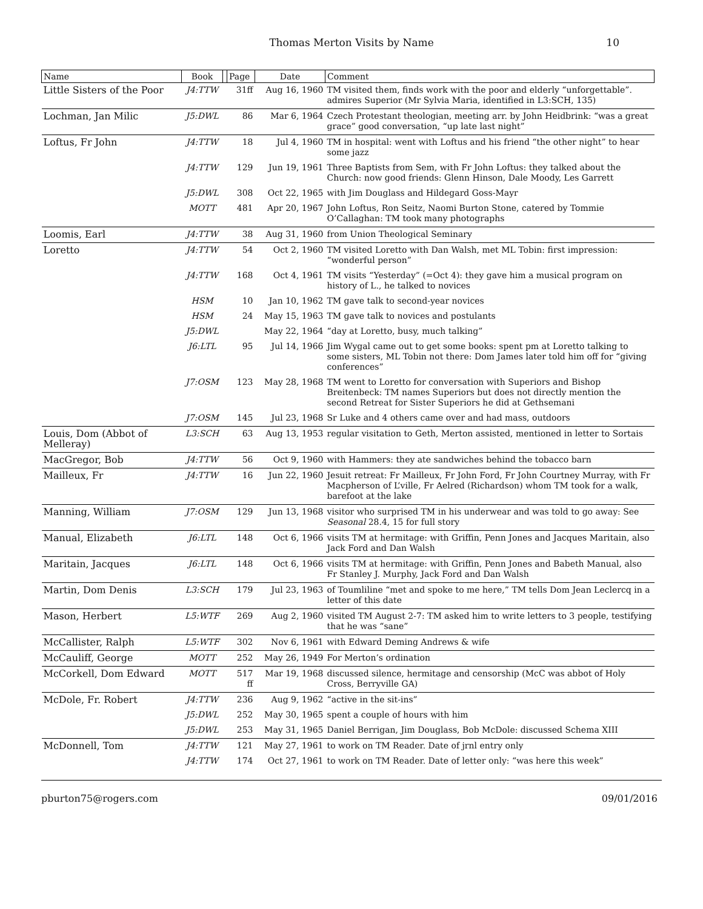Thomas Merton Visits by Name
10
| Name | Book | | Page | Date | Comment |
| --- | --- | --- | --- | --- | --- |
| Little Sisters of the Poor | J4:TTW | | 31ff | Aug 16, 1960 | TM visited them, finds work with the poor and elderly “unforgettable”. admires Superior (Mr Sylvia Maria, identified in L3:SCH, 135) |
| Lochman, Jan Milic | J5:DWL | | 86 | Mar 6, 1964 | Czech Protestant theologian, meeting arr. by John Heidbrink: “was a great grace” good conversation, “up late last night” |
| Loftus, Fr John | J4:TTW | | 18 | Jul 4, 1960 | TM in hospital: went with Loftus and his friend “the other night” to hear some jazz |
| | J4:TTW | | 129 | Jun 19, 1961 | Three Baptists from Sem, with Fr John Loftus: they talked about the Church: now good friends: Glenn Hinson, Dale Moody, Les Garrett |
| | J5:DWL | | 308 | Oct 22, 1965 | with Jim Douglass and Hildegard Goss-Mayr |
| | MOTT | | 481 | Apr 20, 1967 | John Loftus, Ron Seitz, Naomi Burton Stone, catered by Tommie O’Callaghan: TM took many photographs |
| Loomis, Earl | J4:TTW | | 38 | Aug 31, 1960 | from Union Theological Seminary |
| Loretto | J4:TTW | | 54 | Oct 2, 1960 | TM visited Loretto with Dan Walsh, met ML Tobin: first impression: “wonderful person” |
| | J4:TTW | | 168 | Oct 4, 1961 | TM visits “Yesterday” (=Oct 4): they gave him a musical program on history of L., he talked to novices |
| | HSM | | 10 | Jan 10, 1962 | TM gave talk to second-year novices |
| | HSM | | 24 | May 15, 1963 | TM gave talk to novices and postulants |
| | J5:DWL | | | May 22, 1964 | “day at Loretto, busy, much talking” |
| | J6:LTL | | 95 | Jul 14, 1966 | Jim Wygal came out to get some books: spent pm at Loretto talking to some sisters, ML Tobin not there: Dom James later told him off for “giving conferences” |
| | J7:OSM | | 123 | May 28, 1968 | TM went to Loretto for conversation with Superiors and Bishop Breitenbeck: TM names Superiors but does not directly mention the second Retreat for Sister Superiors he did at Gethsemani |
| | J7:OSM | | 145 | Jul 23, 1968 | Sr Luke and 4 others came over and had mass, outdoors |
| Louis, Dom (Abbot of Melleray) | L3:SCH | | 63 | Aug 13, 1953 | regular visitation to Geth, Merton assisted, mentioned in letter to Sortais |
| MacGregor, Bob | J4:TTW | | 56 | Oct 9, 1960 | with Hammers: they ate sandwiches behind the tobacco barn |
| Mailleux, Fr | J4:TTW | | 16 | Jun 22, 1960 | Jesuit retreat: Fr Mailleux, Fr John Ford, Fr John Courtney Murray, with Fr Macpherson of L’ville, Fr Aelred (Richardson) whom TM took for a walk, barefoot at the lake |
| Manning, William | J7:OSM | | 129 | Jun 13, 1968 | visitor who surprised TM in his underwear and was told to go away: See Seasonal 28.4, 15 for full story |
| Manual, Elizabeth | J6:LTL | | 148 | Oct 6, 1966 | visits TM at hermitage: with Griffin, Penn Jones and Jacques Maritain, also Jack Ford and Dan Walsh |
| Maritain, Jacques | J6:LTL | | 148 | Oct 6, 1966 | visits TM at hermitage: with Griffin, Penn Jones and Babeth Manual, also Fr Stanley J. Murphy, Jack Ford and Dan Walsh |
| Martin, Dom Denis | L3:SCH | | 179 | Jul 23, 1963 | of Toumliline “met and spoke to me here,” TM tells Dom Jean Leclercq in a letter of this date |
| Mason, Herbert | L5:WTF | | 269 | Aug 2, 1960 | visited TM August 2-7: TM asked him to write letters to 3 people, testifying that he was “sane” |
| McCallister, Ralph | L5:WTF | | 302 | Nov 6, 1961 | with Edward Deming Andrews & wife |
| McCauliff, George | MOTT | | 252 | May 26, 1949 | For Merton’s ordination |
| McCorkell, Dom Edward | MOTT | | 517 ff | Mar 19, 1968 | discussed silence, hermitage and censorship (McC was abbot of Holy Cross, Berryville GA) |
| McDole, Fr. Robert | J4:TTW | | 236 | Aug 9, 1962 | “active in the sit-ins” |
| | J5:DWL | | 252 | May 30, 1965 | spent a couple of hours with him |
| | J5:DWL | | 253 | May 31, 1965 | Daniel Berrigan, Jim Douglass, Bob McDole: discussed Schema XIII |
| McDonnell, Tom | J4:TTW | | 121 | May 27, 1961 | to work on TM Reader. Date of jrnl entry only |
| | J4:TTW | | 174 | Oct 27, 1961 | to work on TM Reader. Date of letter only: “was here this week” |
pburton75@rogers.com 09/01/2016